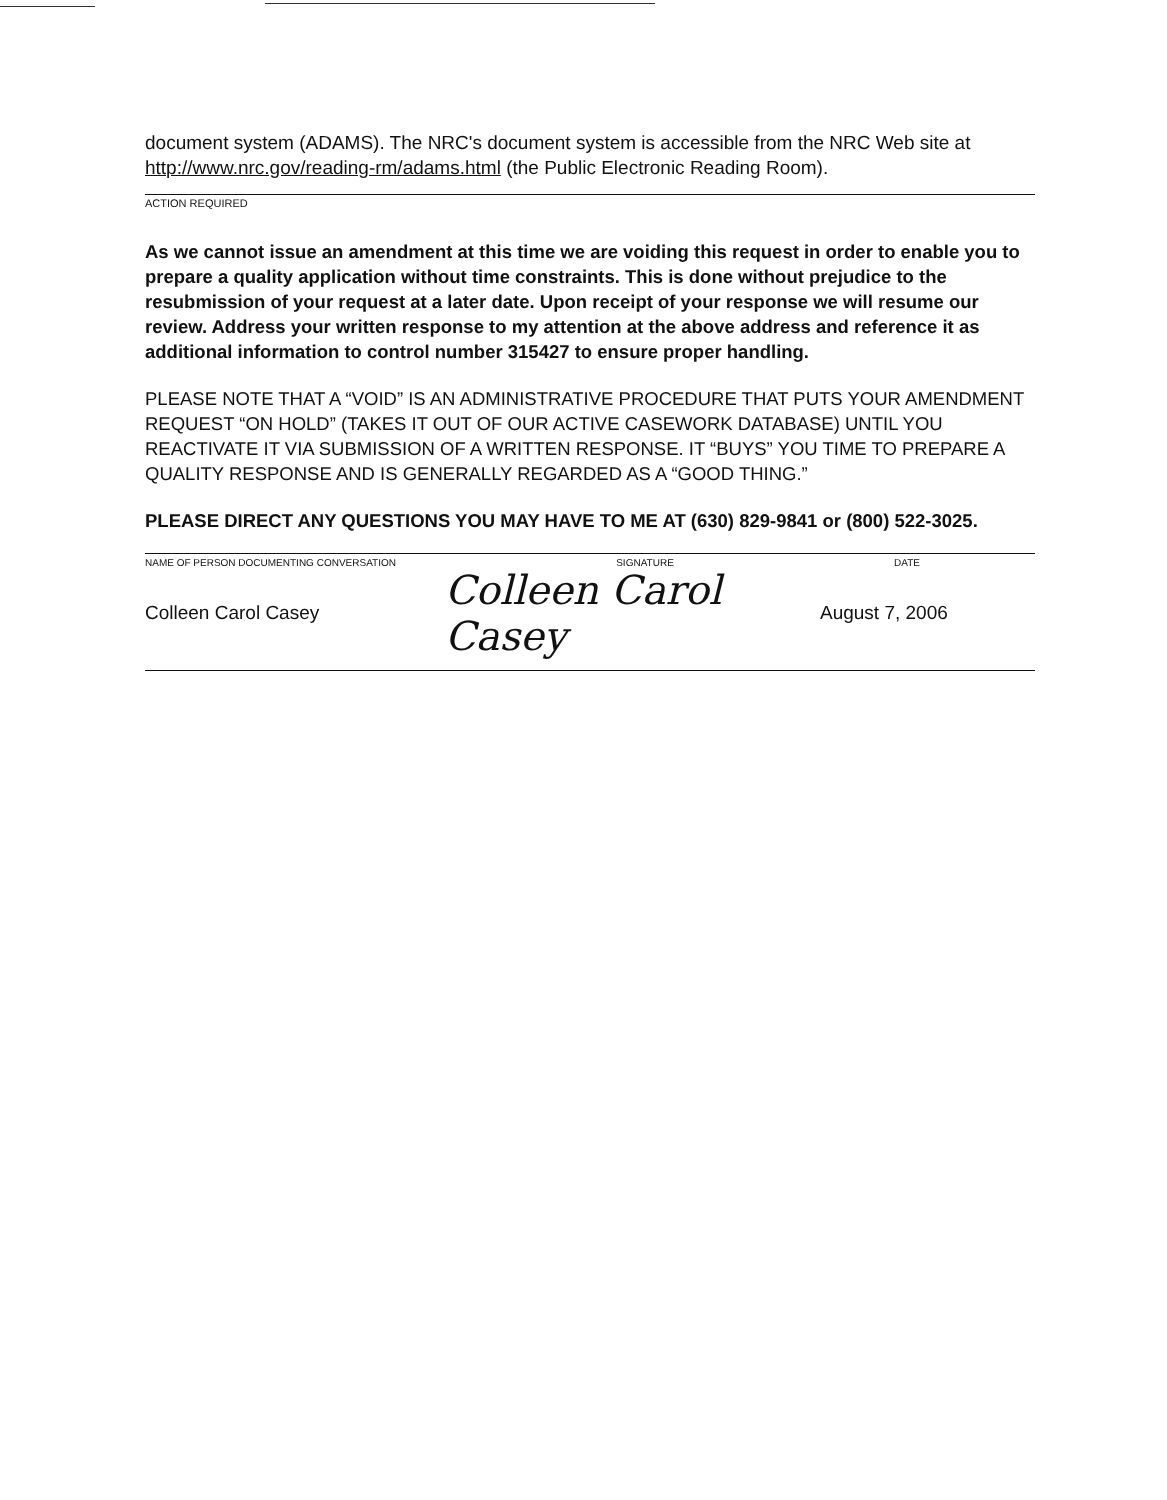document system (ADAMS). The NRC's document system is accessible from the NRC Web site at http://www.nrc.gov/reading-rm/adams.html (the Public Electronic Reading Room).
ACTION REQUIRED
As we cannot issue an amendment at this time we are voiding this request in order to enable you to prepare a quality application without time constraints. This is done without prejudice to the resubmission of your request at a later date. Upon receipt of your response we will resume our review. Address your written response to my attention at the above address and reference it as additional information to control number 315427 to ensure proper handling.
PLEASE NOTE THAT A “VOID” IS AN ADMINISTRATIVE PROCEDURE THAT PUTS YOUR AMENDMENT REQUEST “ON HOLD” (TAKES IT OUT OF OUR ACTIVE CASEWORK DATABASE) UNTIL YOU REACTIVATE IT VIA SUBMISSION OF A WRITTEN RESPONSE. IT “BUYS” YOU TIME TO PREPARE A QUALITY RESPONSE AND IS GENERALLY REGARDED AS A “GOOD THING.”
PLEASE DIRECT ANY QUESTIONS YOU MAY HAVE TO ME AT (630) 829-9841 or (800) 522-3025.
NAME OF PERSON DOCUMENTING CONVERSATION SIGNATURE DATE
Colleen Carol Casey Colleen Carol Casey August 7, 2006